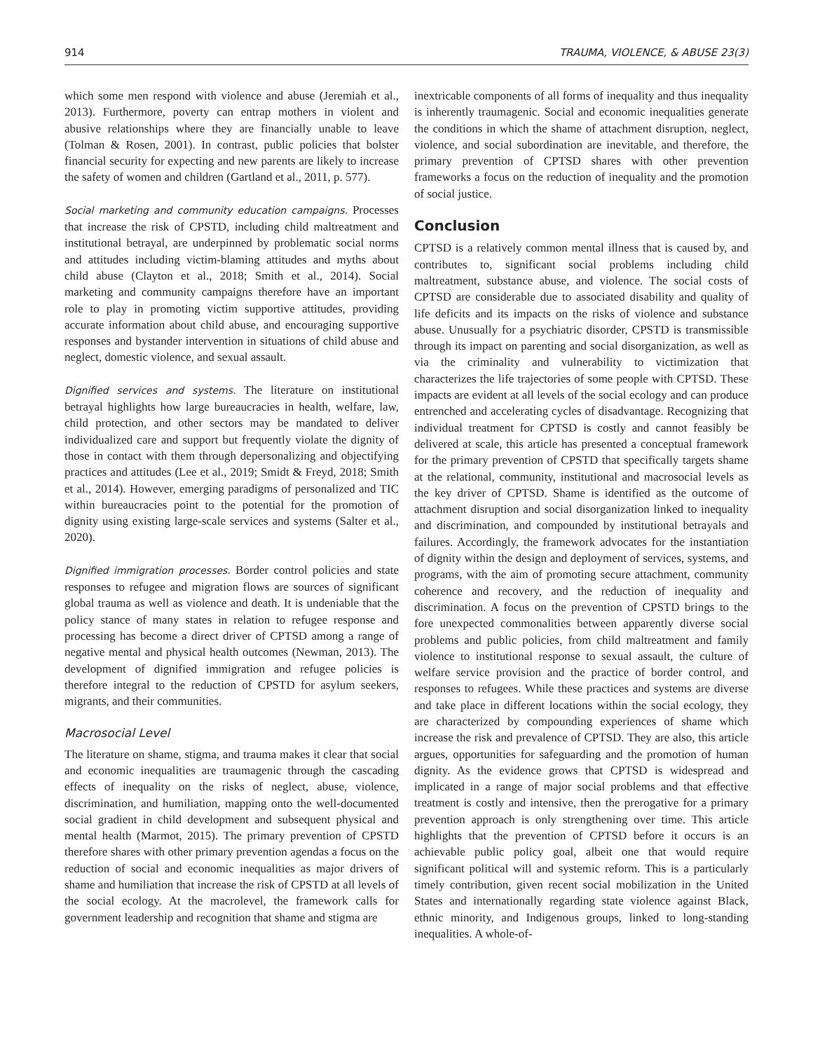914 TRAUMA, VIOLENCE, & ABUSE 23(3)
which some men respond with violence and abuse (Jeremiah et al., 2013). Furthermore, poverty can entrap mothers in violent and abusive relationships where they are financially unable to leave (Tolman & Rosen, 2001). In contrast, public policies that bolster financial security for expecting and new parents are likely to increase the safety of women and children (Gartland et al., 2011, p. 577).
Social marketing and community education campaigns. Processes that increase the risk of CPSTD, including child maltreatment and institutional betrayal, are underpinned by problematic social norms and attitudes including victim-blaming attitudes and myths about child abuse (Clayton et al., 2018; Smith et al., 2014). Social marketing and community campaigns therefore have an important role to play in promoting victim supportive attitudes, providing accurate information about child abuse, and encouraging supportive responses and bystander intervention in situations of child abuse and neglect, domestic violence, and sexual assault.
Dignified services and systems. The literature on institutional betrayal highlights how large bureaucracies in health, welfare, law, child protection, and other sectors may be mandated to deliver individualized care and support but frequently violate the dignity of those in contact with them through depersonalizing and objectifying practices and attitudes (Lee et al., 2019; Smidt & Freyd, 2018; Smith et al., 2014). However, emerging paradigms of personalized and TIC within bureaucracies point to the potential for the promotion of dignity using existing large-scale services and systems (Salter et al., 2020).
Dignified immigration processes. Border control policies and state responses to refugee and migration flows are sources of significant global trauma as well as violence and death. It is undeniable that the policy stance of many states in relation to refugee response and processing has become a direct driver of CPTSD among a range of negative mental and physical health outcomes (Newman, 2013). The development of dignified immigration and refugee policies is therefore integral to the reduction of CPSTD for asylum seekers, migrants, and their communities.
Macrosocial Level
The literature on shame, stigma, and trauma makes it clear that social and economic inequalities are traumagenic through the cascading effects of inequality on the risks of neglect, abuse, violence, discrimination, and humiliation, mapping onto the well-documented social gradient in child development and subsequent physical and mental health (Marmot, 2015). The primary prevention of CPSTD therefore shares with other primary prevention agendas a focus on the reduction of social and economic inequalities as major drivers of shame and humiliation that increase the risk of CPSTD at all levels of the social ecology. At the macrolevel, the framework calls for government leadership and recognition that shame and stigma are
inextricable components of all forms of inequality and thus inequality is inherently traumagenic. Social and economic inequalities generate the conditions in which the shame of attachment disruption, neglect, violence, and social subordination are inevitable, and therefore, the primary prevention of CPTSD shares with other prevention frameworks a focus on the reduction of inequality and the promotion of social justice.
Conclusion
CPTSD is a relatively common mental illness that is caused by, and contributes to, significant social problems including child maltreatment, substance abuse, and violence. The social costs of CPTSD are considerable due to associated disability and quality of life deficits and its impacts on the risks of violence and substance abuse. Unusually for a psychiatric disorder, CPSTD is transmissible through its impact on parenting and social disorganization, as well as via the criminality and vulnerability to victimization that characterizes the life trajectories of some people with CPTSD. These impacts are evident at all levels of the social ecology and can produce entrenched and accelerating cycles of disadvantage. Recognizing that individual treatment for CPTSD is costly and cannot feasibly be delivered at scale, this article has presented a conceptual framework for the primary prevention of CPSTD that specifically targets shame at the relational, community, institutional and macrosocial levels as the key driver of CPTSD. Shame is identified as the outcome of attachment disruption and social disorganization linked to inequality and discrimination, and compounded by institutional betrayals and failures. Accordingly, the framework advocates for the instantiation of dignity within the design and deployment of services, systems, and programs, with the aim of promoting secure attachment, community coherence and recovery, and the reduction of inequality and discrimination. A focus on the prevention of CPSTD brings to the fore unexpected commonalities between apparently diverse social problems and public policies, from child maltreatment and family violence to institutional response to sexual assault, the culture of welfare service provision and the practice of border control, and responses to refugees. While these practices and systems are diverse and take place in different locations within the social ecology, they are characterized by compounding experiences of shame which increase the risk and prevalence of CPTSD. They are also, this article argues, opportunities for safeguarding and the promotion of human dignity. As the evidence grows that CPTSD is widespread and implicated in a range of major social problems and that effective treatment is costly and intensive, then the prerogative for a primary prevention approach is only strengthening over time. This article highlights that the prevention of CPTSD before it occurs is an achievable public policy goal, albeit one that would require significant political will and systemic reform. This is a particularly timely contribution, given recent social mobilization in the United States and internationally regarding state violence against Black, ethnic minority, and Indigenous groups, linked to long-standing inequalities. A whole-of-